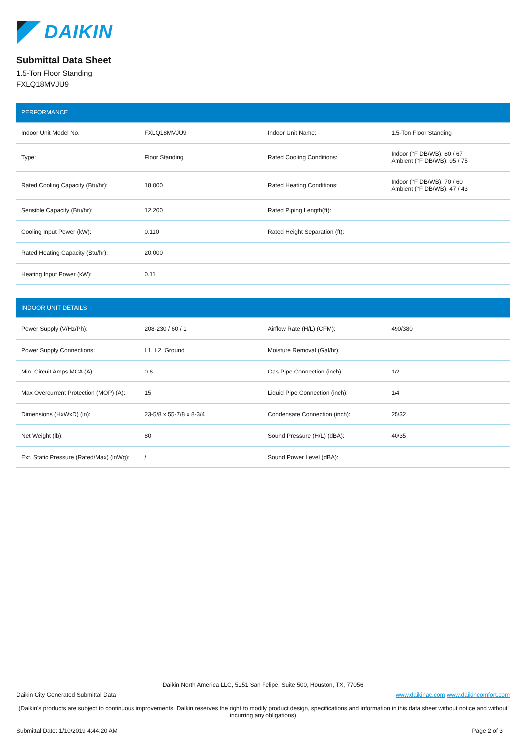DAIKIN
Submittal Data Sheet
1.5-Ton Floor Standing
FXLQ18MVJU9
| PERFORMANCE | | | |
| --- | --- | --- | --- |
| Indoor Unit Model No. | FXLQ18MVJU9 | Indoor Unit Name: | 1.5-Ton Floor Standing |
| Type: | Floor Standing | Rated Cooling Conditions: | Indoor (°F DB/WB): 80 / 67 Ambient (°F DB/WB): 95 / 75 |
| Rated Cooling Capacity (Btu/hr): | 18,000 | Rated Heating Conditions: | Indoor (°F DB/WB): 70 / 60 Ambient (°F DB/WB): 47 / 43 |
| Sensible Capacity (Btu/hr): | 12,200 | Rated Piping Length(ft): | |
| Cooling Input Power (kW): | 0.110 | Rated Height Separation (ft): | |
| Rated Heating Capacity (Btu/hr): | 20,000 | | |
| Heating Input Power (kW): | 0.11 | | |
| INDOOR UNIT DETAILS | | | |
| --- | --- | --- | --- |
| Power Supply (V/Hz/Ph): | 208-230 / 60 / 1 | Airflow Rate (H/L) (CFM): | 490/380 |
| Power Supply Connections: | L1, L2, Ground | Moisture Removal (Gal/hr): | |
| Min. Circuit Amps MCA (A): | 0.6 | Gas Pipe Connection (inch): | 1/2 |
| Max Overcurrent Protection (MOP) (A): | 15 | Liquid Pipe Connection (inch): | 1/4 |
| Dimensions (HxWxD) (in): | 23-5/8 x 55-7/8 x 8-3/4 | Condensate Connection (inch): | 25/32 |
| Net Weight (lb): | 80 | Sound Pressure (H/L) (dBA): | 40/35 |
| Ext. Static Pressure (Rated/Max) (inWg): | / | Sound Power Level (dBA): | |
Daikin North America LLC, 5151 San Felipe, Suite 500, Houston, TX, 77056
Daikin City Generated Submittal Data www.daikinac.com www.daikincomfort.com
(Daikin's products are subject to continuous improvements. Daikin reserves the right to modify product design, specifications and information in this data sheet without notice and without incurring any obligations)
Submittal Date: 1/10/2019 4:44:20 AM Page 2 of 3